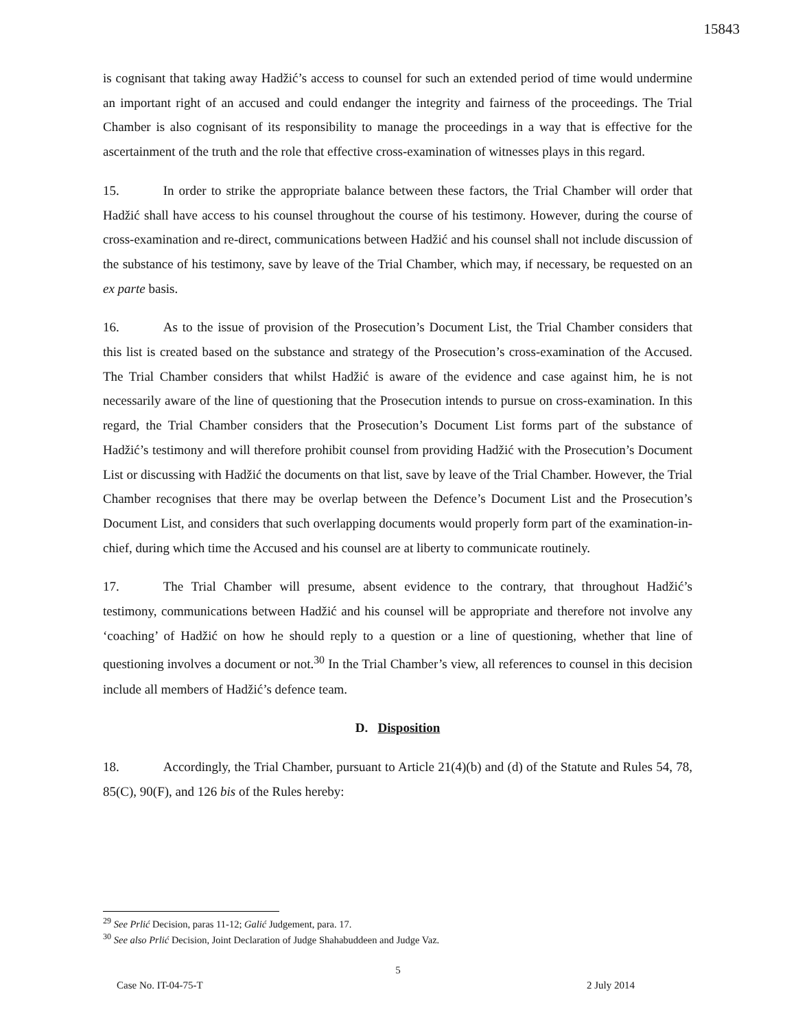15843
is cognisant that taking away Hadžić’s access to counsel for such an extended period of time would undermine an important right of an accused and could endanger the integrity and fairness of the proceedings. The Trial Chamber is also cognisant of its responsibility to manage the proceedings in a way that is effective for the ascertainment of the truth and the role that effective cross-examination of witnesses plays in this regard.
15. In order to strike the appropriate balance between these factors, the Trial Chamber will order that Hadžić shall have access to his counsel throughout the course of his testimony. However, during the course of cross-examination and re-direct, communications between Hadžić and his counsel shall not include discussion of the substance of his testimony, save by leave of the Trial Chamber, which may, if necessary, be requested on an ex parte basis.
16. As to the issue of provision of the Prosecution’s Document List, the Trial Chamber considers that this list is created based on the substance and strategy of the Prosecution’s cross-examination of the Accused. The Trial Chamber considers that whilst Hadžić is aware of the evidence and case against him, he is not necessarily aware of the line of questioning that the Prosecution intends to pursue on cross-examination. In this regard, the Trial Chamber considers that the Prosecution’s Document List forms part of the substance of Hadžić’s testimony and will therefore prohibit counsel from providing Hadžić with the Prosecution’s Document List or discussing with Hadžić the documents on that list, save by leave of the Trial Chamber. However, the Trial Chamber recognises that there may be overlap between the Defence’s Document List and the Prosecution’s Document List, and considers that such overlapping documents would properly form part of the examination-in-chief, during which time the Accused and his counsel are at liberty to communicate routinely.
17. The Trial Chamber will presume, absent evidence to the contrary, that throughout Hadžić’s testimony, communications between Hadžić and his counsel will be appropriate and therefore not involve any ‘coaching’ of Hadžić on how he should reply to a question or a line of questioning, whether that line of questioning involves a document or not.<sup>30</sup> In the Trial Chamber’s view, all references to counsel in this decision include all members of Hadžić’s defence team.
D. Disposition
18. Accordingly, the Trial Chamber, pursuant to Article 21(4)(b) and (d) of the Statute and Rules 54, 78, 85(C), 90(F), and 126 bis of the Rules hereby:
<sup>29</sup> See Prlić Decision, paras 11-12; Galić Judgement, para. 17.
<sup>30</sup> See also Prlić Decision, Joint Declaration of Judge Shahabuddeen and Judge Vaz.
5
Case No. IT-04-75-T 2 July 2014